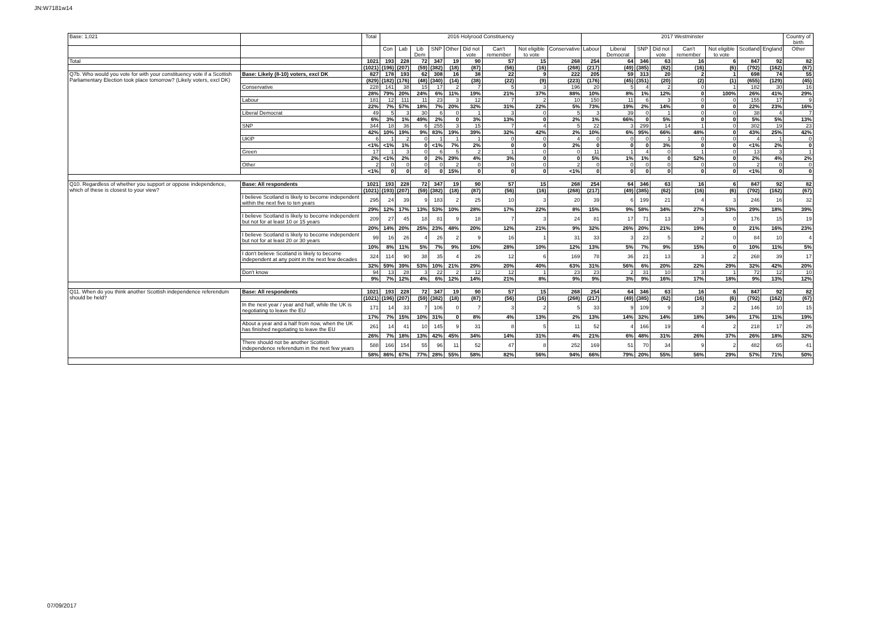JN:W7181w14
| Base: 1,021 | | Total | 2016 Holyrood Constituency | | | | | | | | | 2017 Westminster | | | | | | | | Country of birth |
| --- | --- | --- | --- | --- | --- | --- | --- | --- | --- | --- | --- | --- | --- | --- | --- | --- | --- | --- | --- | --- |
| | | | Con | Lab | Lib Dem | SNP | Other | Did not vote | Can't remember | Not eligible to vote | Conservative | Labour | Liberal Democrat | SNP | Did not vote | Can't remember | Not eligible to vote | Scotland | England | Other |
| Total | | 1021 | 193 | 228 | 72 | 347 | 19 | 90 | 57 | 15 | 268 | 254 | 64 | 346 | 63 | 16 | 6 | 847 | 92 | 82 |
| | | (1021) | (196) | (207) | (59) | (382) | (18) | (87) | (56) | (16) | (268) | (217) | (49) | (385) | (62) | (16) | (6) | (792) | (162) | (67) |
| Q7b. Who would you vote for with your constituency vote if a Scottish Parliamentary Election took place tomorrow? (Likely voters, excl DK) | Base: Likely (8-10) voters, excl DK | 827 | 178 | 193 | 62 | 308 | 16 | 38 | 22 | 9 | 222 | 205 | 59 | 313 | 20 | 2 | 1 | 698 | 74 | 55 |
| | | (829) | (182) | (176) | (48) | (340) | (14) | (38) | (22) | (9) | (223) | (176) | (45) | (351) | (20) | (2) | (1) | (655) | (129) | (45) |
| | Conservative | 228 | 141 | 38 | 15 | 17 | 2 | 7 | 5 | 3 | 196 | 20 | 5 | 4 | 2 | 0 | 1 | 182 | 30 | 16 |
| | | 28% | 79% | 20% | 24% | 6% | 11% | 19% | 21% | 37% | 88% | 10% | 8% | 1% | 12% | 0 | 100% | 26% | 41% | 29% |
| | Labour | 181 | 12 | 111 | 11 | 23 | 3 | 12 | 7 | 2 | 10 | 150 | 11 | 6 | 3 | 0 | 0 | 155 | 17 | 9 |
| | | 22% | 7% | 57% | 18% | 7% | 20% | 32% | 31% | 22% | 5% | 73% | 19% | 2% | 14% | 0 | 0 | 22% | 23% | 16% |
| | Liberal Democrat | 49 | 5 | 3 | 30 | 6 | 0 | 1 | 3 | 0 | 5 | 3 | 39 | 0 | 1 | 0 | 0 | 38 | 4 | 7 |
| | | 6% | 3% | 1% | 49% | 2% | 0 | 3% | 13% | 0 | 2% | 1% | 66% | 0 | 5% | 0 | 0 | 5% | 5% | 13% |
| | SNP | 344 | 18 | 36 | 6 | 255 | 3 | 15 | 7 | 4 | 5 | 22 | 3 | 299 | 14 | 1 | 0 | 302 | 19 | 23 |
| | | 42% | 10% | 19% | 9% | 83% | 19% | 39% | 32% | 42% | 2% | 10% | 6% | 95% | 66% | 48% | 0 | 43% | 25% | 42% |
| | UKIP | 6 | 1 | 2 | 0 | 1 | 1 | 1 | 0 | 0 | 4 | 0 | 0 | 0 | 1 | 0 | 0 | 4 | 1 | 0 |
| | | <1% | <1% | 1% | 0 | <1% | 7% | 2% | 0 | 0 | 2% | 0 | 0 | 0 | 3% | 0 | 0 | <1% | 2% | 0 |
| | Green | 17 | 1 | 3 | 0 | 6 | 5 | 2 | 1 | 0 | 0 | 11 | 1 | 4 | 0 | 1 | 0 | 13 | 3 | 1 |
| | | 2% | <1% | 2% | 0 | 2% | 29% | 4% | 3% | 0 | 0 | 5% | 1% | 1% | 0 | 52% | 0 | 2% | 4% | 2% |
| | Other | 2 | 0 | 0 | 0 | 0 | 2 | 0 | 0 | 0 | 2 | 0 | 0 | 0 | 0 | 0 | 0 | 2 | 0 | 0 |
| | | <1% | 0 | 0 | 0 | 0 | 15% | 0 | 0 | 0 | <1% | 0 | 0 | 0 | 0 | 0 | 0 | <1% | 0 | 0 |
| Q10. Regardless of whether you support or oppose independence, which of these is closest to your view? | Base: All respondents | 1021 | 193 | 228 | 72 | 347 | 19 | 90 | 57 | 15 | 268 | 254 | 64 | 346 | 63 | 16 | 6 | 847 | 92 | 82 |
| | | (1021) | (193) | (207) | (59) | (382) | (18) | (87) | (56) | (16) | (268) | (217) | (49) | (385) | (62) | (16) | (6) | (792) | (162) | (67) |
| | I believe Scotland is likely to become independent within the next five to ten years | 295 | 24 | 39 | 9 | 183 | 2 | 25 | 10 | 3 | 20 | 39 | 6 | 199 | 21 | 4 | 3 | 246 | 16 | 32 |
| | | 29% | 12% | 17% | 13% | 53% | 10% | 28% | 17% | 22% | 8% | 15% | 9% | 58% | 34% | 27% | 53% | 29% | 18% | 39% |
| | I believe Scotland is likely to become independent but not for at least 10 or 15 years | 209 | 27 | 45 | 18 | 81 | 9 | 18 | 7 | 3 | 24 | 81 | 17 | 71 | 13 | 3 | 0 | 176 | 15 | 19 |
| | | 20% | 14% | 20% | 25% | 23% | 48% | 20% | 12% | 21% | 9% | 32% | 26% | 20% | 21% | 19% | 0 | 21% | 16% | 23% |
| | I believe Scotland is likely to become independent but not for at least 20 or 30 years | 99 | 16 | 26 | 4 | 26 | 2 | 9 | 16 | 1 | 31 | 33 | 3 | 23 | 5 | 2 | 0 | 84 | 10 | 4 |
| | | 10% | 8% | 11% | 5% | 7% | 9% | 10% | 28% | 10% | 12% | 13% | 5% | 7% | 9% | 15% | 0 | 10% | 11% | 5% |
| | I don't believe Scotland is likely to become independent at any point in the next few decades | 324 | 114 | 90 | 38 | 35 | 4 | 26 | 12 | 6 | 169 | 78 | 36 | 21 | 13 | 3 | 2 | 268 | 39 | 17 |
| | | 32% | 59% | 39% | 53% | 10% | 21% | 29% | 20% | 40% | 63% | 31% | 56% | 6% | 20% | 22% | 29% | 32% | 42% | 20% |
| | Don't know | 94 | 13 | 28 | 3 | 22 | 2 | 12 | 12 | 1 | 23 | 23 | 2 | 31 | 10 | 3 | 1 | 72 | 12 | 10 |
| | | 9% | 7% | 12% | 4% | 6% | 12% | 14% | 21% | 8% | 9% | 9% | 3% | 9% | 16% | 17% | 18% | 9% | 13% | 12% |
| Q11. When do you think another Scottish independence referendum should be held? | Base: All respondents | 1021 | 193 | 228 | 72 | 347 | 19 | 90 | 57 | 15 | 268 | 254 | 64 | 346 | 63 | 16 | 6 | 847 | 92 | 82 |
| | | (1021) | (196) | (207) | (59) | (382) | (18) | (87) | (56) | (16) | (268) | (217) | (49) | (385) | (62) | (16) | (6) | (792) | (162) | (67) |
| | In the next year / year and half, while the UK is negotiating to leave the EU | 171 | 14 | 33 | 7 | 106 | 0 | 7 | 3 | 2 | 5 | 33 | 9 | 109 | 9 | 3 | 2 | 146 | 10 | 15 |
| | | 17% | 7% | 15% | 10% | 31% | 0 | 8% | 4% | 13% | 2% | 13% | 14% | 32% | 14% | 18% | 34% | 17% | 11% | 19% |
| | About a year and a half from now, when the UK has finished negotiating to leave the EU | 261 | 14 | 41 | 10 | 145 | 9 | 31 | 8 | 5 | 11 | 52 | 4 | 166 | 19 | 4 | 2 | 218 | 17 | 26 |
| | | 26% | 7% | 18% | 13% | 42% | 45% | 34% | 14% | 31% | 4% | 21% | 6% | 48% | 31% | 26% | 37% | 26% | 18% | 32% |
| | There should not be another Scottish independence referendum in the next few years | 588 | 166 | 154 | 55 | 96 | 11 | 52 | 47 | 8 | 252 | 169 | 51 | 70 | 34 | 9 | 2 | 482 | 65 | 41 |
| | | 58% | 86% | 67% | 77% | 28% | 55% | 58% | 82% | 56% | 94% | 66% | 79% | 20% | 55% | 56% | 29% | 57% | 71% | 50% |
07/09/2017